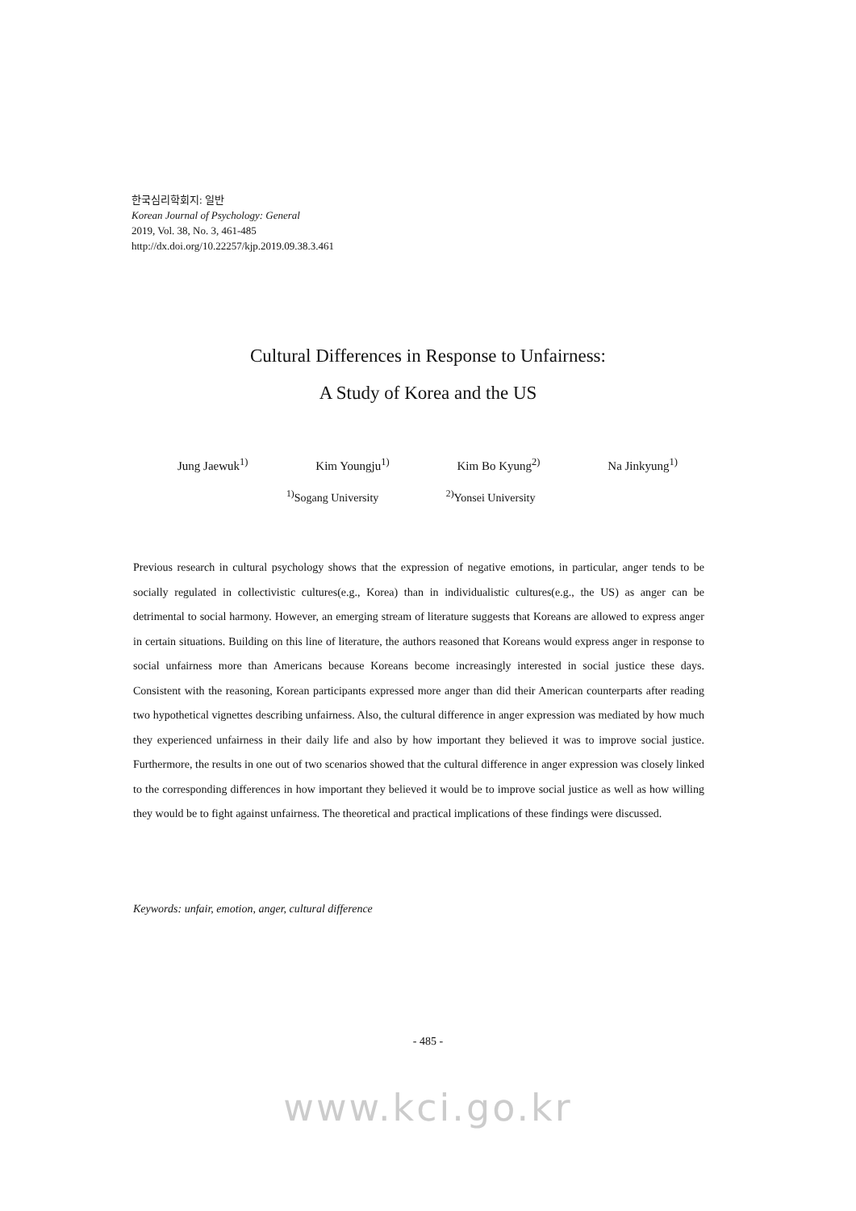한국심리학회지: 일반
Korean Journal of Psychology: General
2019, Vol. 38, No. 3, 461-485
http://dx.doi.org/10.22257/kjp.2019.09.38.3.461
Cultural Differences in Response to Unfairness:
A Study of Korea and the US
Jung Jaewuk<sup>1)</sup> Kim Youngju<sup>1)</sup> Kim Bo Kyung<sup>2)</sup> Na Jinkyung<sup>1)</sup>
<sup>1)</sup> Sogang University <sup>2)</sup>Yonsei University
Previous research in cultural psychology shows that the expression of negative emotions, in particular, anger tends to be socially regulated in collectivistic cultures(e.g., Korea) than in individualistic cultures(e.g., the US) as anger can be detrimental to social harmony. However, an emerging stream of literature suggests that Koreans are allowed to express anger in certain situations. Building on this line of literature, the authors reasoned that Koreans would express anger in response to social unfairness more than Americans because Koreans become increasingly interested in social justice these days. Consistent with the reasoning, Korean participants expressed more anger than did their American counterparts after reading two hypothetical vignettes describing unfairness. Also, the cultural difference in anger expression was mediated by how much they experienced unfairness in their daily life and also by how important they believed it was to improve social justice. Furthermore, the results in one out of two scenarios showed that the cultural difference in anger expression was closely linked to the corresponding differences in how important they believed it would be to improve social justice as well as how willing they would be to fight against unfairness. The theoretical and practical implications of these findings were discussed.
Keywords: unfair, emotion, anger, cultural difference
- 485 -
www.kci.go.kr